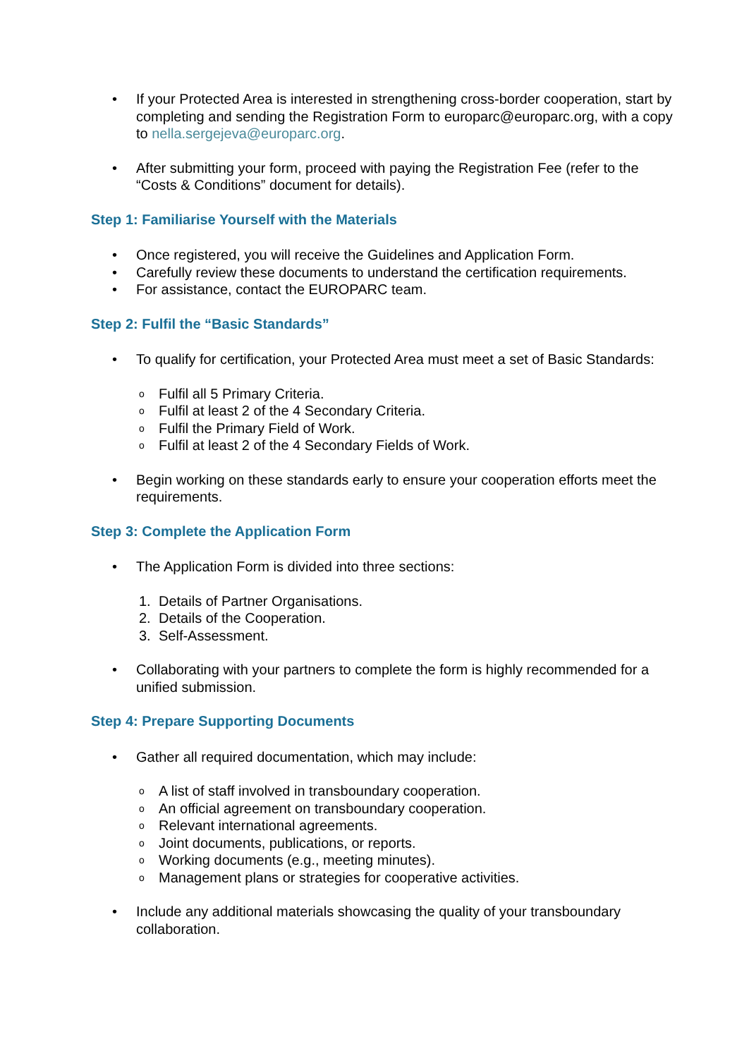• If your Protected Area is interested in strengthening cross-border cooperation, start by completing and sending the Registration Form to europarc@europarc.org, with a copy to nella.sergejeva@europarc.org.
• After submitting your form, proceed with paying the Registration Fee (refer to the “Costs & Conditions” document for details).
Step 1: Familiarise Yourself with the Materials
• Once registered, you will receive the Guidelines and Application Form.
• Carefully review these documents to understand the certification requirements.
• For assistance, contact the EUROPARC team.
Step 2: Fulfil the “Basic Standards”
• To qualify for certification, your Protected Area must meet a set of Basic Standards:
o Fulfil all 5 Primary Criteria.
o Fulfil at least 2 of the 4 Secondary Criteria.
o Fulfil the Primary Field of Work.
o Fulfil at least 2 of the 4 Secondary Fields of Work.
• Begin working on these standards early to ensure your cooperation efforts meet the requirements.
Step 3: Complete the Application Form
• The Application Form is divided into three sections:
1. Details of Partner Organisations.
2. Details of the Cooperation.
3. Self-Assessment.
• Collaborating with your partners to complete the form is highly recommended for a unified submission.
Step 4: Prepare Supporting Documents
• Gather all required documentation, which may include:
o A list of staff involved in transboundary cooperation.
o An official agreement on transboundary cooperation.
o Relevant international agreements.
o Joint documents, publications, or reports.
o Working documents (e.g., meeting minutes).
o Management plans or strategies for cooperative activities.
• Include any additional materials showcasing the quality of your transboundary collaboration.